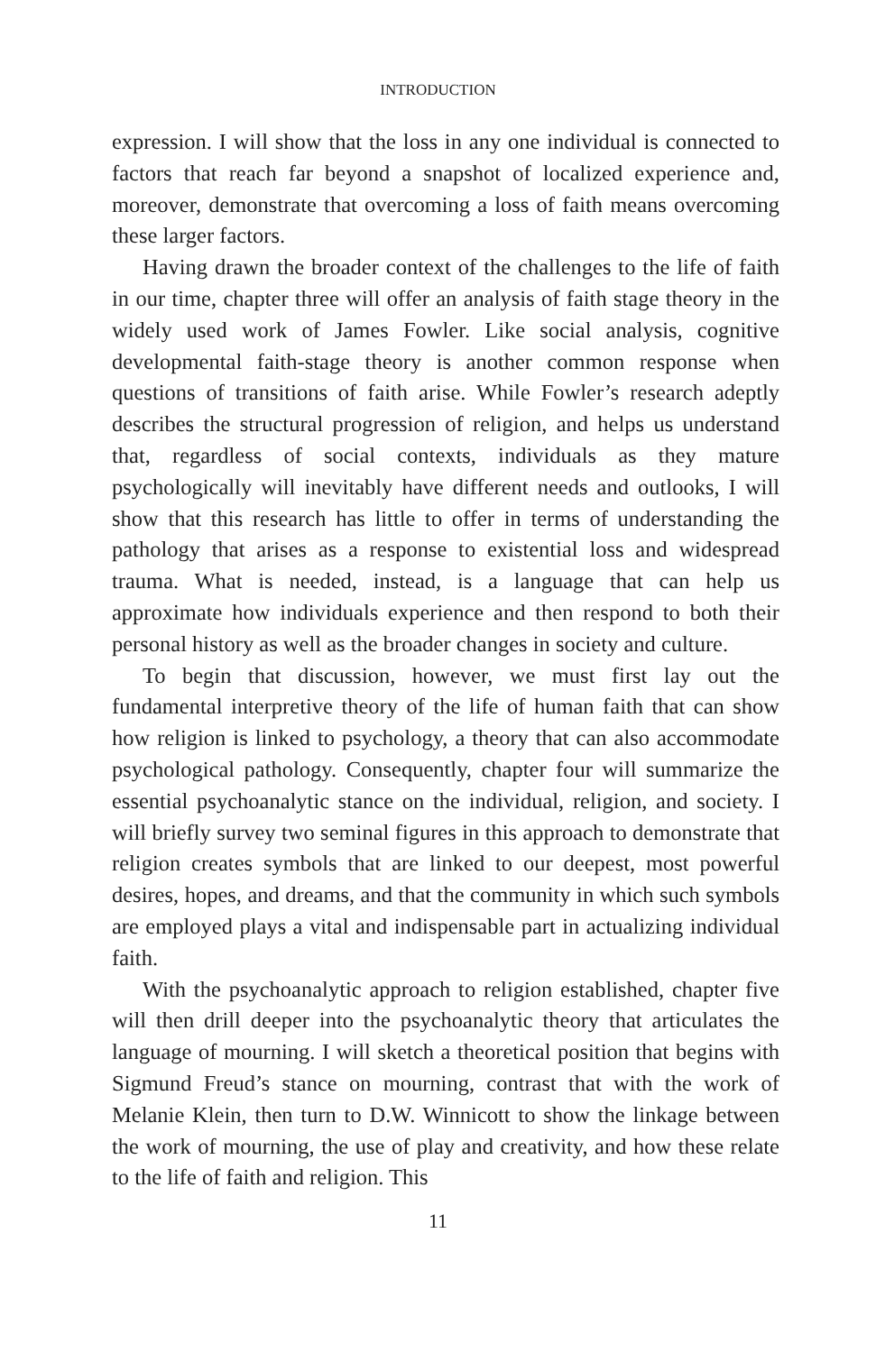INTRODUCTION
expression. I will show that the loss in any one individual is connected to factors that reach far beyond a snapshot of localized experience and, moreover, demonstrate that overcoming a loss of faith means overcoming these larger factors.
Having drawn the broader context of the challenges to the life of faith in our time, chapter three will offer an analysis of faith stage theory in the widely used work of James Fowler. Like social analysis, cognitive developmental faith-stage theory is another common response when questions of transitions of faith arise. While Fowler’s research adeptly describes the structural progression of religion, and helps us understand that, regardless of social contexts, individuals as they mature psychologically will inevitably have different needs and outlooks, I will show that this research has little to offer in terms of understanding the pathology that arises as a response to existential loss and widespread trauma. What is needed, instead, is a language that can help us approximate how individuals experience and then respond to both their personal history as well as the broader changes in society and culture.
To begin that discussion, however, we must first lay out the fundamental interpretive theory of the life of human faith that can show how religion is linked to psychology, a theory that can also accommodate psychological pathology. Consequently, chapter four will summarize the essential psychoanalytic stance on the individual, religion, and society. I will briefly survey two seminal figures in this approach to demonstrate that religion creates symbols that are linked to our deepest, most powerful desires, hopes, and dreams, and that the community in which such symbols are employed plays a vital and indispensable part in actualizing individual faith.
With the psychoanalytic approach to religion established, chapter five will then drill deeper into the psychoanalytic theory that articulates the language of mourning. I will sketch a theoretical position that begins with Sigmund Freud’s stance on mourning, contrast that with the work of Melanie Klein, then turn to D.W. Winnicott to show the linkage between the work of mourning, the use of play and creativity, and how these relate to the life of faith and religion. This
11